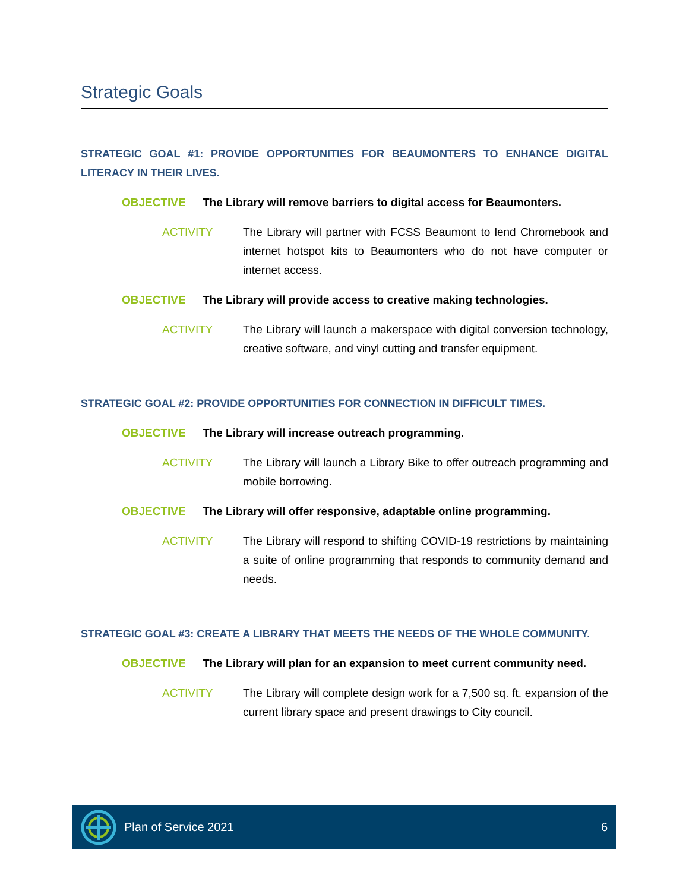Strategic Goals
STRATEGIC GOAL #1: PROVIDE OPPORTUNITIES FOR BEAUMONTERS TO ENHANCE DIGITAL LITERACY IN THEIR LIVES.
OBJECTIVE The Library will remove barriers to digital access for Beaumonters.
ACTIVITY The Library will partner with FCSS Beaumont to lend Chromebook and internet hotspot kits to Beaumonters who do not have computer or internet access.
OBJECTIVE The Library will provide access to creative making technologies.
ACTIVITY The Library will launch a makerspace with digital conversion technology, creative software, and vinyl cutting and transfer equipment.
STRATEGIC GOAL #2: PROVIDE OPPORTUNITIES FOR CONNECTION IN DIFFICULT TIMES.
OBJECTIVE The Library will increase outreach programming.
ACTIVITY The Library will launch a Library Bike to offer outreach programming and mobile borrowing.
OBJECTIVE The Library will offer responsive, adaptable online programming.
ACTIVITY The Library will respond to shifting COVID-19 restrictions by maintaining a suite of online programming that responds to community demand and needs.
STRATEGIC GOAL #3: CREATE A LIBRARY THAT MEETS THE NEEDS OF THE WHOLE COMMUNITY.
OBJECTIVE The Library will plan for an expansion to meet current community need.
ACTIVITY The Library will complete design work for a 7,500 sq. ft. expansion of the current library space and present drawings to City council.
Plan of Service 2021 6